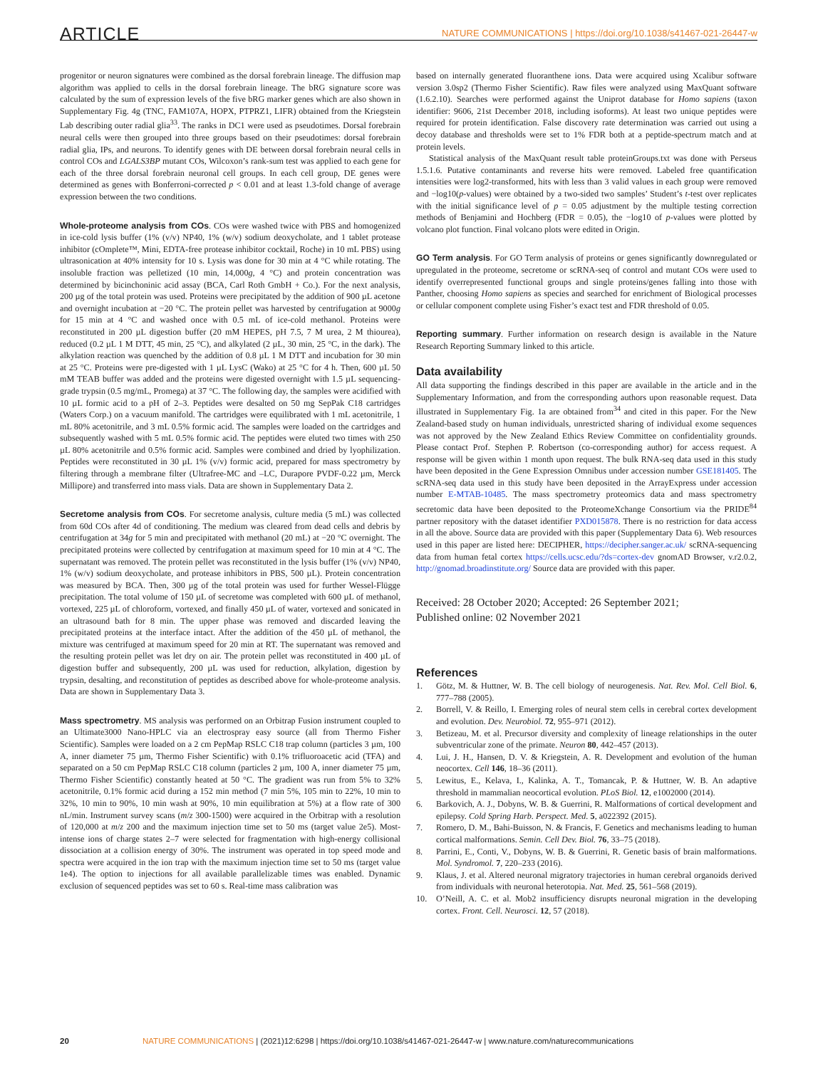ARTICLE NATURE COMMUNICATIONS | https://doi.org/10.1038/s41467-021-26447-w
progenitor or neuron signatures were combined as the dorsal forebrain lineage. The diffusion map algorithm was applied to cells in the dorsal forebrain lineage. The bRG signature score was calculated by the sum of expression levels of the five bRG marker genes which are also shown in Supplementary Fig. 4g (TNC, FAM107A, HOPX, PTPRZ1, LIFR) obtained from the Kriegstein Lab describing outer radial glia<sup>33</sup>. The ranks in DC1 were used as pseudotimes. Dorsal forebrain neural cells were then grouped into three groups based on their pseudotimes: dorsal forebrain radial glia, IPs, and neurons. To identify genes with DE between dorsal forebrain neural cells in control COs and LGALS3BP mutant COs, Wilcoxon’s rank-sum test was applied to each gene for each of the three dorsal forebrain neuronal cell groups. In each cell group, DE genes were determined as genes with Bonferroni-corrected p < 0.01 and at least 1.3-fold change of average expression between the two conditions.
Whole-proteome analysis from COs. COs were washed twice with PBS and homogenized in ice-cold lysis buffer (1% (v/v) NP40, 1% (w/v) sodium deoxycholate, and 1 tablet protease inhibitor (cOmplete™, Mini, EDTA-free protease inhibitor cocktail, Roche) in 10 mL PBS) using ultrasonication at 40% intensity for 10 s. Lysis was done for 30 min at 4 °C while rotating. The insoluble fraction was pelletized (10 min, 14,000g, 4 °C) and protein concentration was determined by bicinchoninic acid assay (BCA, Carl Roth GmbH + Co.). For the next analysis, 200 µg of the total protein was used. Proteins were precipitated by the addition of 900 µL acetone and overnight incubation at −20 °C. The protein pellet was harvested by centrifugation at 9000g for 15 min at 4 °C and washed once with 0.5 mL of ice-cold methanol. Proteins were reconstituted in 200 µL digestion buffer (20 mM HEPES, pH 7.5, 7 M urea, 2 M thiourea), reduced (0.2 µL 1 M DTT, 45 min, 25 °C), and alkylated (2 µL, 30 min, 25 °C, in the dark). The alkylation reaction was quenched by the addition of 0.8 µL 1 M DTT and incubation for 30 min at 25 °C. Proteins were pre-digested with 1 µL LysC (Wako) at 25 °C for 4 h. Then, 600 µL 50 mM TEAB buffer was added and the proteins were digested overnight with 1.5 µL sequencing-grade trypsin (0.5 mg/mL, Promega) at 37 °C. The following day, the samples were acidified with 10 µL formic acid to a pH of 2–3. Peptides were desalted on 50 mg SepPak C18 cartridges (Waters Corp.) on a vacuum manifold. The cartridges were equilibrated with 1 mL acetonitrile, 1 mL 80% acetonitrile, and 3 mL 0.5% formic acid. The samples were loaded on the cartridges and subsequently washed with 5 mL 0.5% formic acid. The peptides were eluted two times with 250 µL 80% acetonitrile and 0.5% formic acid. Samples were combined and dried by lyophilization. Peptides were reconstituted in 30 µL 1% (v/v) formic acid, prepared for mass spectrometry by filtering through a membrane filter (Ultrafree-MC and –LC, Durapore PVDF-0.22 µm, Merck Millipore) and transferred into mass vials. Data are shown in Supplementary Data 2.
Secretome analysis from COs. For secretome analysis, culture media (5 mL) was collected from 60d COs after 4d of conditioning. The medium was cleared from dead cells and debris by centrifugation at 34g for 5 min and precipitated with methanol (20 mL) at −20 °C overnight. The precipitated proteins were collected by centrifugation at maximum speed for 10 min at 4 °C. The supernatant was removed. The protein pellet was reconstituted in the lysis buffer (1% (v/v) NP40, 1% (w/v) sodium deoxycholate, and protease inhibitors in PBS, 500 µL). Protein concentration was measured by BCA. Then, 300 µg of the total protein was used for further Wessel-Flügge precipitation. The total volume of 150 µL of secretome was completed with 600 µL of methanol, vortexed, 225 µL of chloroform, vortexed, and finally 450 µL of water, vortexed and sonicated in an ultrasound bath for 8 min. The upper phase was removed and discarded leaving the precipitated proteins at the interface intact. After the addition of the 450 µL of methanol, the mixture was centrifuged at maximum speed for 20 min at RT. The supernatant was removed and the resulting protein pellet was let dry on air. The protein pellet was reconstituted in 400 µL of digestion buffer and subsequently, 200 µL was used for reduction, alkylation, digestion by trypsin, desalting, and reconstitution of peptides as described above for whole-proteome analysis. Data are shown in Supplementary Data 3.
Mass spectrometry. MS analysis was performed on an Orbitrap Fusion instrument coupled to an Ultimate3000 Nano-HPLC via an electrospray easy source (all from Thermo Fisher Scientific). Samples were loaded on a 2 cm PepMap RSLC C18 trap column (particles 3 µm, 100 A, inner diameter 75 µm, Thermo Fisher Scientific) with 0.1% trifluoroacetic acid (TFA) and separated on a 50 cm PepMap RSLC C18 column (particles 2 µm, 100 A, inner diameter 75 µm, Thermo Fisher Scientific) constantly heated at 50 °C. The gradient was run from 5% to 32% acetonitrile, 0.1% formic acid during a 152 min method (7 min 5%, 105 min to 22%, 10 min to 32%, 10 min to 90%, 10 min wash at 90%, 10 min equilibration at 5%) at a flow rate of 300 nL/min. Instrument survey scans (m/z 300-1500) were acquired in the Orbitrap with a resolution of 120,000 at m/z 200 and the maximum injection time set to 50 ms (target value 2e5). Most-intense ions of charge states 2–7 were selected for fragmentation with high-energy collisional dissociation at a collision energy of 30%. The instrument was operated in top speed mode and spectra were acquired in the ion trap with the maximum injection time set to 50 ms (target value 1e4). The option to injections for all available parallelizable times was enabled. Dynamic exclusion of sequenced peptides was set to 60 s. Real-time mass calibration was
based on internally generated fluoranthene ions. Data were acquired using Xcalibur software version 3.0sp2 (Thermo Fisher Scientific). Raw files were analyzed using MaxQuant software (1.6.2.10). Searches were performed against the Uniprot database for Homo sapiens (taxon identifier: 9606, 21st December 2018, including isoforms). At least two unique peptides were required for protein identification. False discovery rate determination was carried out using a decoy database and thresholds were set to 1% FDR both at a peptide-spectrum match and at protein levels.
Statistical analysis of the MaxQuant result table proteinGroups.txt was done with Perseus 1.5.1.6. Putative contaminants and reverse hits were removed. Labeled free quantification intensities were log2-transformed, hits with less than 3 valid values in each group were removed and −log10(p-values) were obtained by a two-sided two samples’ Student’s t-test over replicates with the initial significance level of p = 0.05 adjustment by the multiple testing correction methods of Benjamini and Hochberg (FDR = 0.05), the −log10 of p-values were plotted by volcano plot function. Final volcano plots were edited in Origin.
GO Term analysis. For GO Term analysis of proteins or genes significantly downregulated or upregulated in the proteome, secretome or scRNA-seq of control and mutant COs were used to identify overrepresented functional groups and single proteins/genes falling into those with Panther, choosing Homo sapiens as species and searched for enrichment of Biological processes or cellular component complete using Fisher’s exact test and FDR threshold of 0.05.
Reporting summary. Further information on research design is available in the Nature Research Reporting Summary linked to this article.
Data availability
All data supporting the findings described in this paper are available in the article and in the Supplementary Information, and from the corresponding authors upon reasonable request. Data illustrated in Supplementary Fig. 1a are obtained from<sup>34</sup> and cited in this paper. For the New Zealand-based study on human individuals, unrestricted sharing of individual exome sequences was not approved by the New Zealand Ethics Review Committee on confidentiality grounds. Please contact Prof. Stephen P. Robertson (co-corresponding author) for access request. A response will be given within 1 month upon request. The bulk RNA-seq data used in this study have been deposited in the Gene Expression Omnibus under accession number GSE181405. The scRNA-seq data used in this study have been deposited in the ArrayExpress under accession number E-MTAB-10485. The mass spectrometry proteomics data and mass spectrometry secretomic data have been deposited to the ProteomeXchange Consortium via the PRIDE<sup>84</sup> partner repository with the dataset identifier PXD015878. There is no restriction for data access in all the above. Source data are provided with this paper (Supplementary Data 6). Web resources used in this paper are listed here: DECIPHER, https://decipher.sanger.ac.uk/ scRNA-sequencing data from human fetal cortex https://cells.ucsc.edu/?ds=cortex-dev gnomAD Browser, v.r2.0.2, http://gnomad.broadinstitute.org/ Source data are provided with this paper.
Received: 28 October 2020; Accepted: 26 September 2021;
Published online: 02 November 2021
References
1. Götz, M. & Huttner, W. B. The cell biology of neurogenesis. Nat. Rev. Mol. Cell Biol. 6, 777–788 (2005).
2. Borrell, V. & Reillo, I. Emerging roles of neural stem cells in cerebral cortex development and evolution. Dev. Neurobiol. 72, 955–971 (2012).
3. Betizeau, M. et al. Precursor diversity and complexity of lineage relationships in the outer subventricular zone of the primate. Neuron 80, 442–457 (2013).
4. Lui, J. H., Hansen, D. V. & Kriegstein, A. R. Development and evolution of the human neocortex. Cell 146, 18–36 (2011).
5. Lewitus, E., Kelava, I., Kalinka, A. T., Tomancak, P. & Huttner, W. B. An adaptive threshold in mammalian neocortical evolution. PLoS Biol. 12, e1002000 (2014).
6. Barkovich, A. J., Dobyns, W. B. & Guerrini, R. Malformations of cortical development and epilepsy. Cold Spring Harb. Perspect. Med. 5, a022392 (2015).
7. Romero, D. M., Bahi-Buisson, N. & Francis, F. Genetics and mechanisms leading to human cortical malformations. Semin. Cell Dev. Biol. 76, 33–75 (2018).
8. Parrini, E., Conti, V., Dobyns, W. B. & Guerrini, R. Genetic basis of brain malformations. Mol. Syndromol. 7, 220–233 (2016).
9. Klaus, J. et al. Altered neuronal migratory trajectories in human cerebral organoids derived from individuals with neuronal heterotopia. Nat. Med. 25, 561–568 (2019).
10. O’Neill, A. C. et al. Mob2 insufficiency disrupts neuronal migration in the developing cortex. Front. Cell. Neurosci. 12, 57 (2018).
20 NATURE COMMUNICATIONS | (2021)12:6298 | https://doi.org/10.1038/s41467-021-26447-w | www.nature.com/naturecommunications